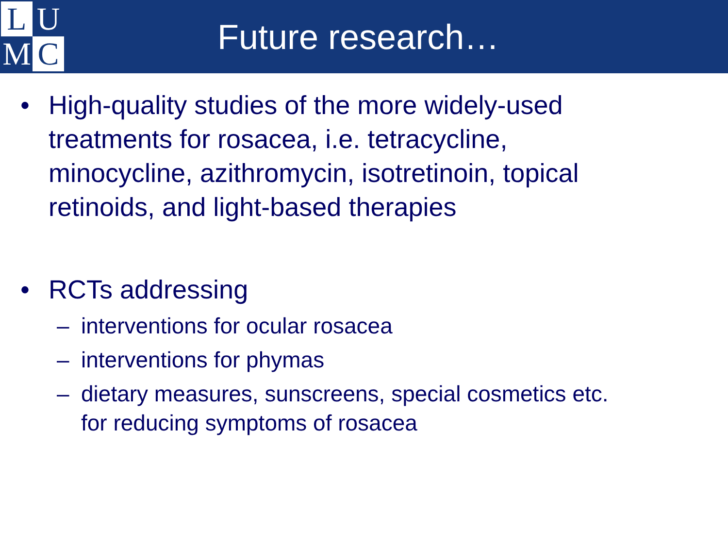L
U
M
C
Future research…
• High-quality studies of the more widely-used treatments for rosacea, i.e. tetracycline, minocycline, azithromycin, isotretinoin, topical retinoids, and light-based therapies
• RCTs addressing
– interventions for ocular rosacea
– interventions for phymas
– dietary measures, sunscreens, special cosmetics etc.
for reducing symptoms of rosacea